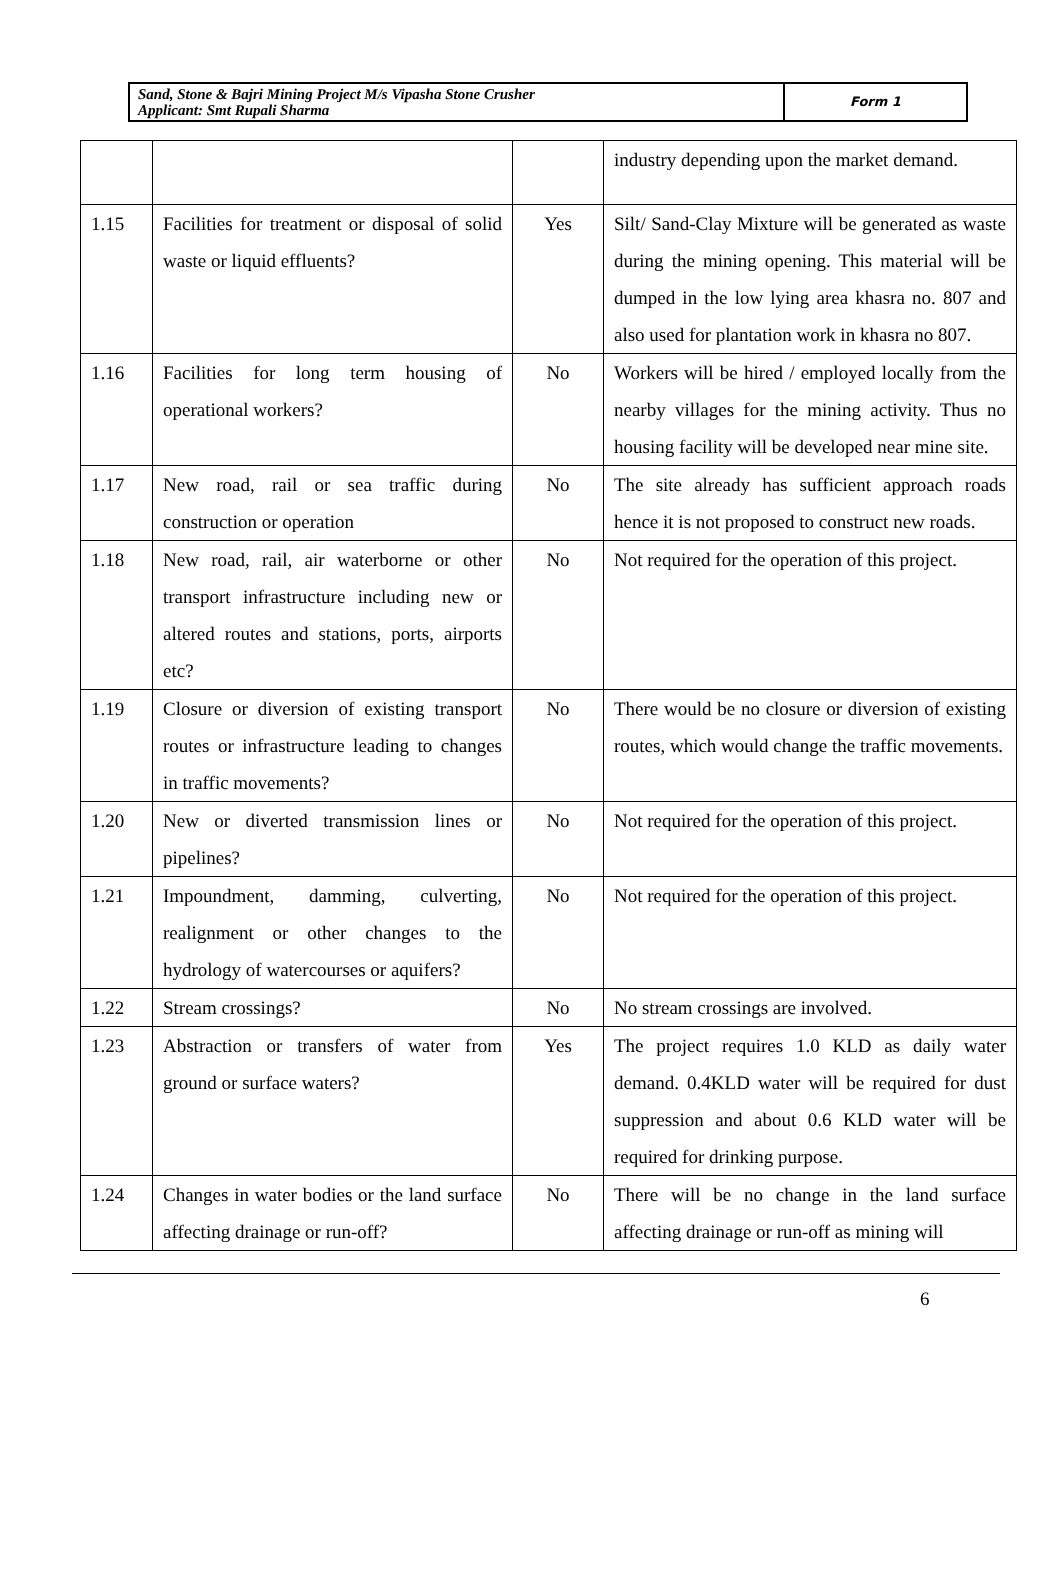| Sand, Stone & Bajri Mining Project M/s Vipasha Stone Crusher Applicant: Smt Rupali Sharma | Form 1 |
| | | | industry depending upon the market demand. |
| 1.15 | Facilities for treatment or disposal of solid waste or liquid effluents? | Yes | Silt/ Sand-Clay Mixture will be generated as waste during the mining opening. This material will be dumped in the low lying area khasra no. 807 and also used for plantation work in khasra no 807. |
| 1.16 | Facilities for long term housing of operational workers? | No | Workers will be hired / employed locally from the nearby villages for the mining activity. Thus no housing facility will be developed near mine site. |
| 1.17 | New road, rail or sea traffic during construction or operation | No | The site already has sufficient approach roads hence it is not proposed to construct new roads. |
| 1.18 | New road, rail, air waterborne or other transport infrastructure including new or altered routes and stations, ports, airports etc? | No | Not required for the operation of this project. |
| 1.19 | Closure or diversion of existing transport routes or infrastructure leading to changes in traffic movements? | No | There would be no closure or diversion of existing routes, which would change the traffic movements. |
| 1.20 | New or diverted transmission lines or pipelines? | No | Not required for the operation of this project. |
| 1.21 | Impoundment, damming, culverting, realignment or other changes to the hydrology of watercourses or aquifers? | No | Not required for the operation of this project. |
| 1.22 | Stream crossings? | No | No stream crossings are involved. |
| 1.23 | Abstraction or transfers of water from ground or surface waters? | Yes | The project requires 1.0 KLD as daily water demand. 0.4KLD water will be required for dust suppression and about 0.6 KLD water will be required for drinking purpose. |
| 1.24 | Changes in water bodies or the land surface affecting drainage or run-off? | No | There will be no change in the land surface affecting drainage or run-off as mining will |
6